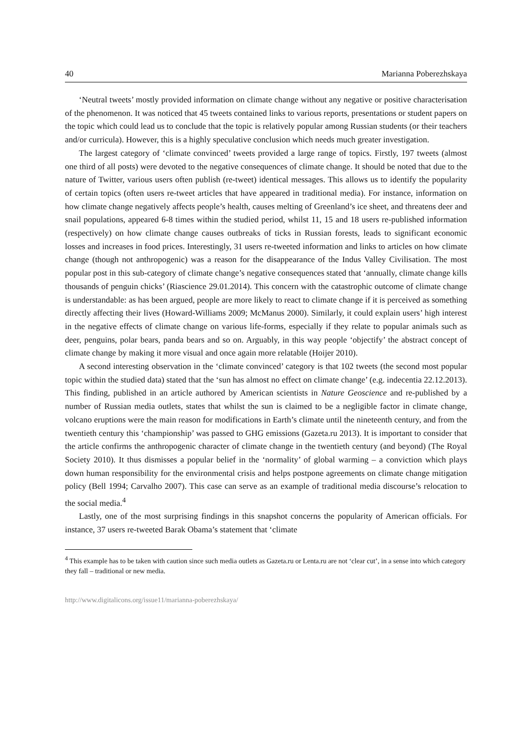40 Marianna Poberezhskaya
‘Neutral tweets’ mostly provided information on climate change without any negative or positive characterisation of the phenomenon. It was noticed that 45 tweets contained links to various reports, presentations or student papers on the topic which could lead us to conclude that the topic is relatively popular among Russian students (or their teachers and/or curricula). However, this is a highly speculative conclusion which needs much greater investigation.
The largest category of ‘climate convinced’ tweets provided a large range of topics. Firstly, 197 tweets (almost one third of all posts) were devoted to the negative consequences of climate change. It should be noted that due to the nature of Twitter, various users often publish (re-tweet) identical messages. This allows us to identify the popularity of certain topics (often users re-tweet articles that have appeared in traditional media). For instance, information on how climate change negatively affects people’s health, causes melting of Greenland’s ice sheet, and threatens deer and snail populations, appeared 6-8 times within the studied period, whilst 11, 15 and 18 users re-published information (respectively) on how climate change causes outbreaks of ticks in Russian forests, leads to significant economic losses and increases in food prices. Interestingly, 31 users re-tweeted information and links to articles on how climate change (though not anthropogenic) was a reason for the disappearance of the Indus Valley Civilisation. The most popular post in this sub-category of climate change’s negative consequences stated that ‘annually, climate change kills thousands of penguin chicks’ (Riascience 29.01.2014). This concern with the catastrophic outcome of climate change is understandable: as has been argued, people are more likely to react to climate change if it is perceived as something directly affecting their lives (Howard-Williams 2009; McManus 2000). Similarly, it could explain users’ high interest in the negative effects of climate change on various life-forms, especially if they relate to popular animals such as deer, penguins, polar bears, panda bears and so on. Arguably, in this way people ‘objectify’ the abstract concept of climate change by making it more visual and once again more relatable (Hoijer 2010).
A second interesting observation in the ‘climate convinced’ category is that 102 tweets (the second most popular topic within the studied data) stated that the ‘sun has almost no effect on climate change’ (e.g. indecentia 22.12.2013). This finding, published in an article authored by American scientists in Nature Geoscience and re-published by a number of Russian media outlets, states that whilst the sun is claimed to be a negligible factor in climate change, volcano eruptions were the main reason for modifications in Earth’s climate until the nineteenth century, and from the twentieth century this ‘championship’ was passed to GHG emissions (Gazeta.ru 2013). It is important to consider that the article confirms the anthropogenic character of climate change in the twentieth century (and beyond) (The Royal Society 2010). It thus dismisses a popular belief in the ‘normality’ of global warming – a conviction which plays down human responsibility for the environmental crisis and helps postpone agreements on climate change mitigation policy (Bell 1994; Carvalho 2007). This case can serve as an example of traditional media discourse’s relocation to the social media.<sup>4</sup>
Lastly, one of the most surprising findings in this snapshot concerns the popularity of American officials. For instance, 37 users re-tweeted Barak Obama’s statement that ‘climate
<sup>4</sup> This example has to be taken with caution since such media outlets as Gazeta.ru or Lenta.ru are not ‘clear cut’, in a sense into which category they fall – traditional or new media.
http://www.digitalicons.org/issue11/marianna-poberezhskaya/